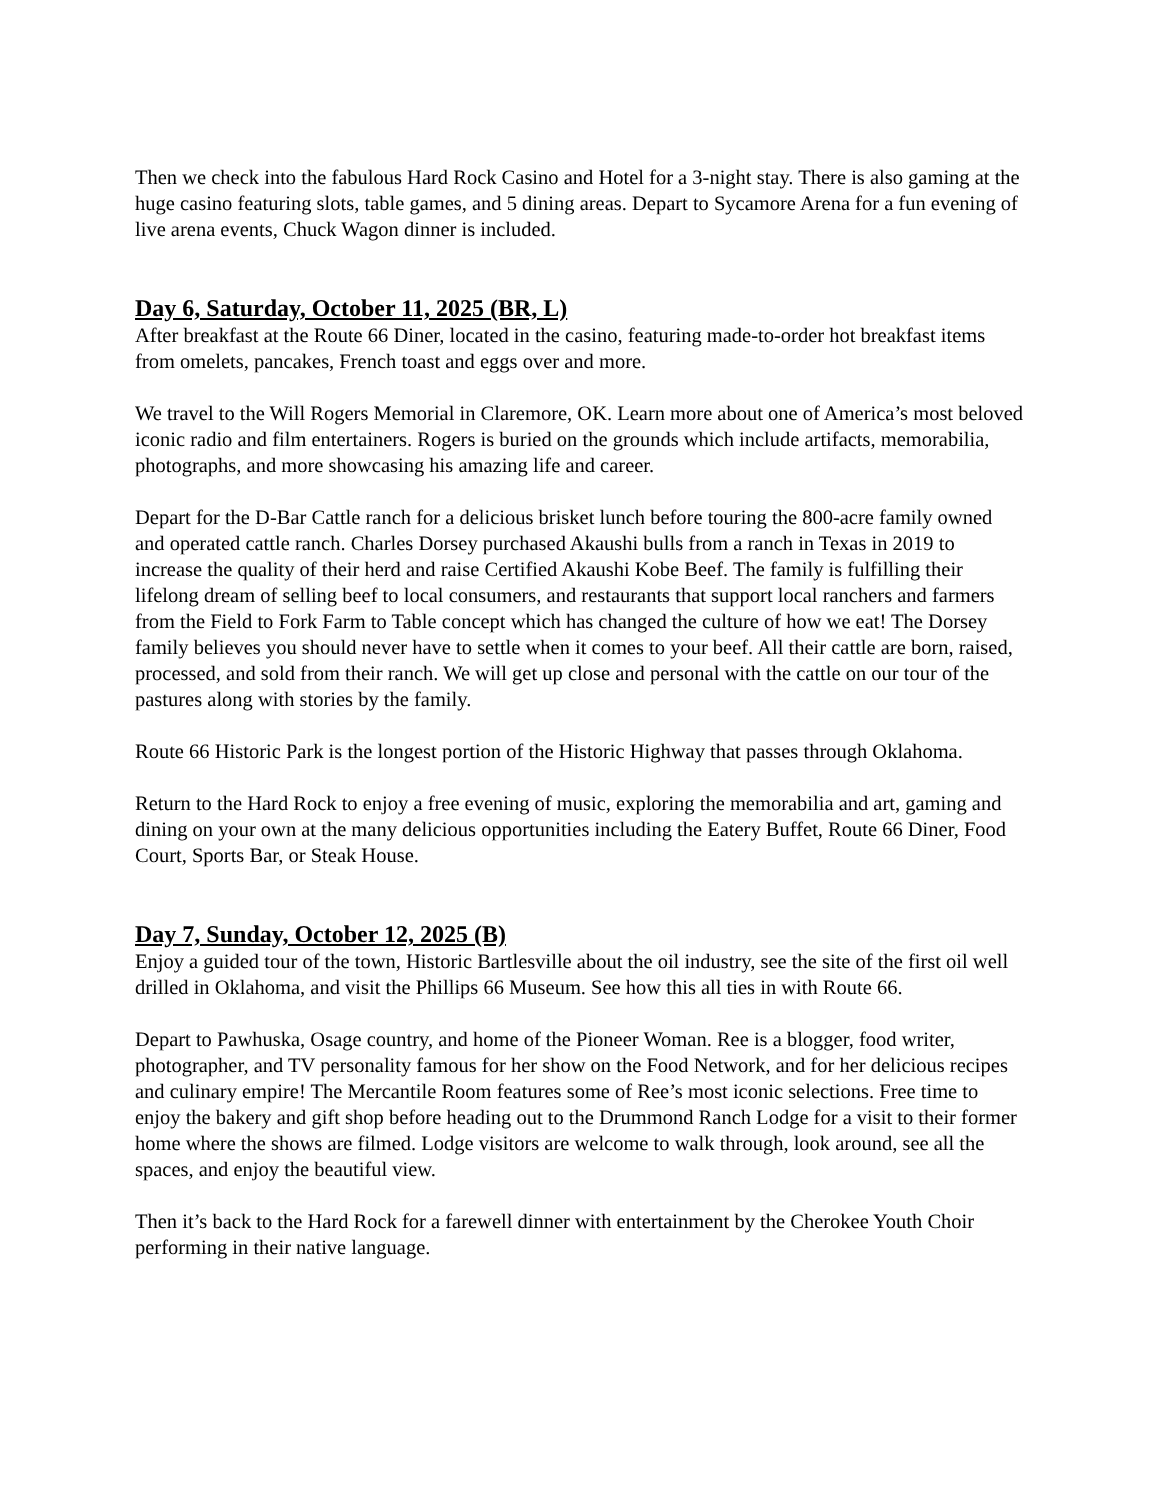Then we check into the fabulous Hard Rock Casino and Hotel for a 3-night stay. There is also gaming at the huge casino featuring slots, table games, and 5 dining areas. Depart to Sycamore Arena for a fun evening of live arena events, Chuck Wagon dinner is included.
Day 6, Saturday, October 11, 2025 (BR, L)
After breakfast at the Route 66 Diner, located in the casino, featuring made-to-order hot breakfast items from omelets, pancakes, French toast and eggs over and more.
We travel to the Will Rogers Memorial in Claremore, OK. Learn more about one of America’s most beloved iconic radio and film entertainers. Rogers is buried on the grounds which include artifacts, memorabilia, photographs, and more showcasing his amazing life and career.
Depart for the D-Bar Cattle ranch for a delicious brisket lunch before touring the 800-acre family owned and operated cattle ranch. Charles Dorsey purchased Akaushi bulls from a ranch in Texas in 2019 to increase the quality of their herd and raise Certified Akaushi Kobe Beef. The family is fulfilling their lifelong dream of selling beef to local consumers, and restaurants that support local ranchers and farmers from the Field to Fork Farm to Table concept which has changed the culture of how we eat! The Dorsey family believes you should never have to settle when it comes to your beef. All their cattle are born, raised, processed, and sold from their ranch. We will get up close and personal with the cattle on our tour of the pastures along with stories by the family.
Route 66 Historic Park is the longest portion of the Historic Highway that passes through Oklahoma.
Return to the Hard Rock to enjoy a free evening of music, exploring the memorabilia and art, gaming and dining on your own at the many delicious opportunities including the Eatery Buffet, Route 66 Diner, Food Court, Sports Bar, or Steak House.
Day 7, Sunday, October 12, 2025 (B)
Enjoy a guided tour of the town, Historic Bartlesville about the oil industry, see the site of the first oil well drilled in Oklahoma, and visit the Phillips 66 Museum. See how this all ties in with Route 66.
Depart to Pawhuska, Osage country, and home of the Pioneer Woman. Ree is a blogger, food writer, photographer, and TV personality famous for her show on the Food Network, and for her delicious recipes and culinary empire! The Mercantile Room features some of Ree’s most iconic selections. Free time to enjoy the bakery and gift shop before heading out to the Drummond Ranch Lodge for a visit to their former home where the shows are filmed. Lodge visitors are welcome to walk through, look around, see all the spaces, and enjoy the beautiful view.
Then it’s back to the Hard Rock for a farewell dinner with entertainment by the Cherokee Youth Choir performing in their native language.